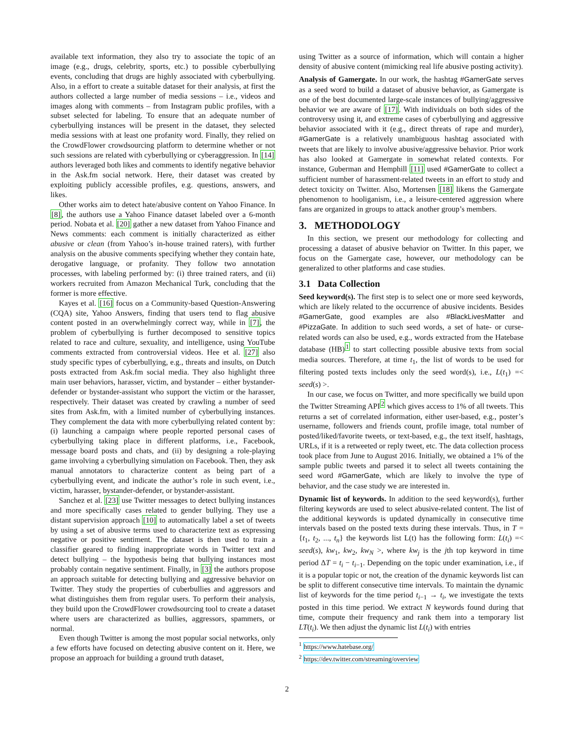available text information, they also try to associate the topic of an image (e.g., drugs, celebrity, sports, etc.) to possible cyberbullying events, concluding that drugs are highly associated with cyberbullying. Also, in a effort to create a suitable dataset for their analysis, at first the authors collected a large number of media sessions – i.e., videos and images along with comments – from Instagram public profiles, with a subset selected for labeling. To ensure that an adequate number of cyberbullying instances will be present in the dataset, they selected media sessions with at least one profanity word. Finally, they relied on the CrowdFlower crowdsourcing platform to determine whether or not such sessions are related with cyberbullying or cyberaggression. In [14] authors leveraged both likes and comments to identify negative behavior in the Ask.fm social network. Here, their dataset was created by exploiting publicly accessible profiles, e.g. questions, answers, and likes.
Other works aim to detect hate/abusive content on Yahoo Finance. In [8], the authors use a Yahoo Finance dataset labeled over a 6-month period. Nobata et al. [20] gather a new dataset from Yahoo Finance and News comments: each comment is initially characterized as either abusive or clean (from Yahoo’s in-house trained raters), with further analysis on the abusive comments specifying whether they contain hate, derogative language, or profanity. They follow two annotation processes, with labeling performed by: (i) three trained raters, and (ii) workers recruited from Amazon Mechanical Turk, concluding that the former is more effective.
Kayes et al. [16] focus on a Community-based Question-Answering (CQA) site, Yahoo Answers, finding that users tend to flag abusive content posted in an overwhelmingly correct way, while in [7], the problem of cyberbullying is further decomposed to sensitive topics related to race and culture, sexuality, and intelligence, using YouTube comments extracted from controversial videos. Hee et al. [27] also study specific types of cyberbullying, e.g., threats and insults, on Dutch posts extracted from Ask.fm social media. They also highlight three main user behaviors, harasser, victim, and bystander – either bystander-defender or bystander-assistant who support the victim or the harasser, respectively. Their dataset was created by crawling a number of seed sites from Ask.fm, with a limited number of cyberbullying instances. They complement the data with more cyberbullying related content by: (i) launching a campaign where people reported personal cases of cyberbullying taking place in different platforms, i.e., Facebook, message board posts and chats, and (ii) by designing a role-playing game involving a cyberbullying simulation on Facebook. Then, they ask manual annotators to characterize content as being part of a cyberbullying event, and indicate the author’s role in such event, i.e., victim, harasser, bystander-defender, or bystander-assistant.
Sanchez et al. [23] use Twitter messages to detect bullying instances and more specifically cases related to gender bullying. They use a distant supervision approach [10] to automatically label a set of tweets by using a set of abusive terms used to characterize text as expressing negative or positive sentiment. The dataset is then used to train a classifier geared to finding inappropriate words in Twitter text and detect bullying – the hypothesis being that bullying instances most probably contain negative sentiment. Finally, in [3] the authors propose an approach suitable for detecting bullying and aggressive behavior on Twitter. They study the properties of cuberbullies and aggressors and what distinguishes them from regular users. To perform their analysis, they build upon the CrowdFlower crowdsourcing tool to create a dataset where users are characterized as bullies, aggressors, spammers, or normal.
Even though Twitter is among the most popular social networks, only a few efforts have focused on detecting abusive content on it. Here, we propose an approach for building a ground truth dataset,
using Twitter as a source of information, which will contain a higher density of abusive content (mimicking real life abusive posting activity).
Analysis of Gamergate. In our work, the hashtag #GamerGate serves as a seed word to build a dataset of abusive behavior, as Gamergate is one of the best documented large-scale instances of bullying/aggressive behavior we are aware of [17]. With individuals on both sides of the controversy using it, and extreme cases of cyberbullying and aggressive behavior associated with it (e.g., direct threats of rape and murder), #GamerGate is a relatively unambiguous hashtag associated with tweets that are likely to involve abusive/aggressive behavior. Prior work has also looked at Gamergate in somewhat related contexts. For instance, Guberman and Hemphill [11] used #GamerGate to collect a sufficient number of harassment-related tweets in an effort to study and detect toxicity on Twitter. Also, Mortensen [18] likens the Gamergate phenomenon to hooliganism, i.e., a leisure-centered aggression where fans are organized in groups to attack another group’s members.
3. METHODOLOGY
In this section, we present our methodology for collecting and processing a dataset of abusive behavior on Twitter. In this paper, we focus on the Gamergate case, however, our methodology can be generalized to other platforms and case studies.
3.1 Data Collection
Seed keyword(s). The first step is to select one or more seed keywords, which are likely related to the occurrence of abusive incidents. Besides #GamerGate, good examples are also #BlackLivesMatter and #PizzaGate. In addition to such seed words, a set of hate- or curse-related words can also be used, e.g., words extracted from the Hatebase database (HB)<sup>1</sup> to start collecting possible abusive texts from social media sources. Therefore, at time t<sub>1</sub>, the list of words to be used for filtering posted texts includes only the seed word(s), i.e., L(t<sub>1</sub>) =< seed(s) >.
In our case, we focus on Twitter, and more specifically we build upon the Twitter Streaming API<sup>2</sup> which gives access to 1% of all tweets. This returns a set of correlated information, either user-based, e.g., poster’s username, followers and friends count, profile image, total number of posted/liked/favorite tweets, or text-based, e.g., the text itself, hashtags, URLs, if it is a retweeted or reply tweet, etc. The data collection process took place from June to August 2016. Initially, we obtained a 1% of the sample public tweets and parsed it to select all tweets containing the seed word #GamerGate, which are likely to involve the type of behavior, and the case study we are interested in.
Dynamic list of keywords. In addition to the seed keyword(s), further filtering keywords are used to select abusive-related content. The list of the additional keywords is updated dynamically in consecutive time intervals based on the posted texts during these intervals. Thus, in T = {t<sub>1</sub>, t<sub>2</sub>, ..., t<sub>n</sub>} the keywords list L(t) has the following form: L(t<sub>i</sub>) =< seed(s), kw<sub>1</sub>, kw<sub>2</sub>, kw<sub>N</sub> >, where kw<sub>j</sub> is the jth top keyword in time period ΔT = t<sub>i</sub> − t<sub>i−1</sub>. Depending on the topic under examination, i.e., if it is a popular topic or not, the creation of the dynamic keywords list can be split to different consecutive time intervals. To maintain the dynamic list of keywords for the time period t<sub>i−1</sub> → t<sub>i</sub>, we investigate the texts posted in this time period. We extract N keywords found during that time, compute their frequency and rank them into a temporary list LT(t<sub>i</sub>). We then adjust the dynamic list L(t<sub>i</sub>) with entries
<sup>1</sup> https://www.hatebase.org/
<sup>2</sup> https://dev.twitter.com/streaming/overview
2